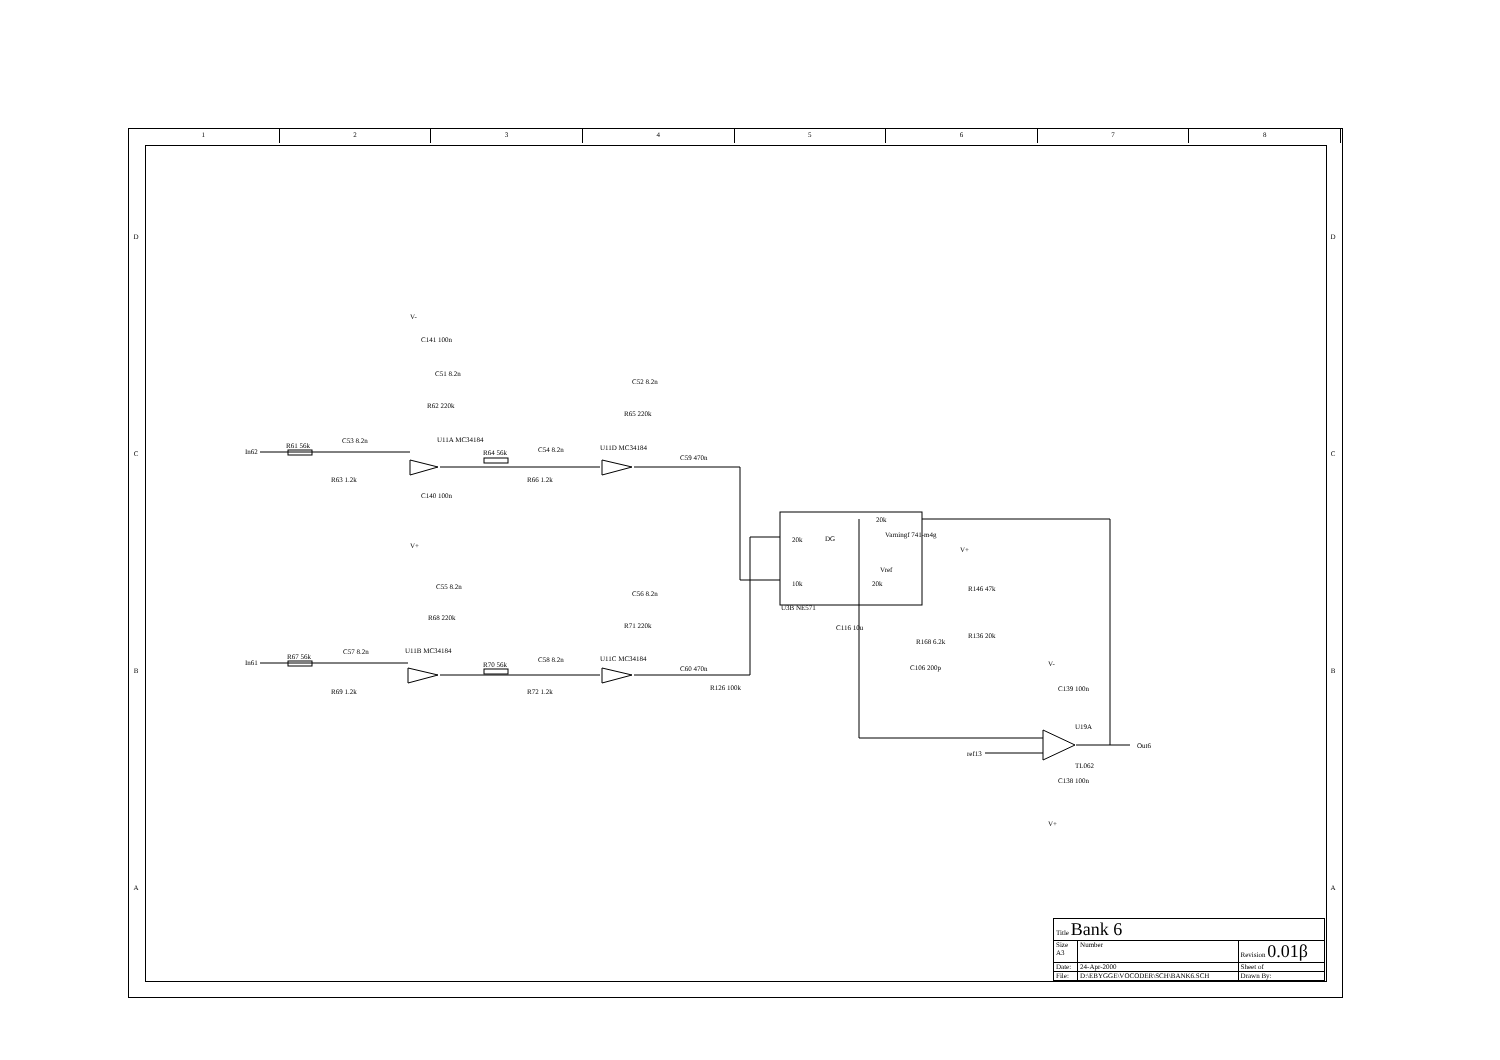1 2 3 4 5 6 7 8
D
C
B
A
D
C
B
A
In62
In61
U11A MC34184
U11D MC34184
U11B MC34184
U11C MC34184
R61 56k
C53 8.2n
R62 220k
C51 8.2n
C141 100n
C140 100n
V-
V+
R64 56k
R63 1.2k R66 1.2k
C54 8.2n
C52 8.2n
R65 220k
C59 470n
C55 8.2n
R68 220k
C57 8.2n
R67 56k
R69 1.2k
R70 56k
R72 1.2k
C58 8.2n
C56 8.2n
R71 220k
C60 470n
R126 100k
U3B NE571
DG Varningf 741-m4g
Vref
20k
20k
10k 20k
C116 10u
C106 200p
R168 6.2k
R146 47k
R136 20k
V+
V-
C139 100n
U19A
TL062
C138 100n
V+
ref13
Out6
| Title Bank 6 | | | |
| Size A3 | Number | | Revision 0.01β |
| Date: | 24-Apr-2000 | Sheet of | |
| File: | D:\EBYGGE\VOCODER\SCH\BANK6.SCH | Drawn By: | |